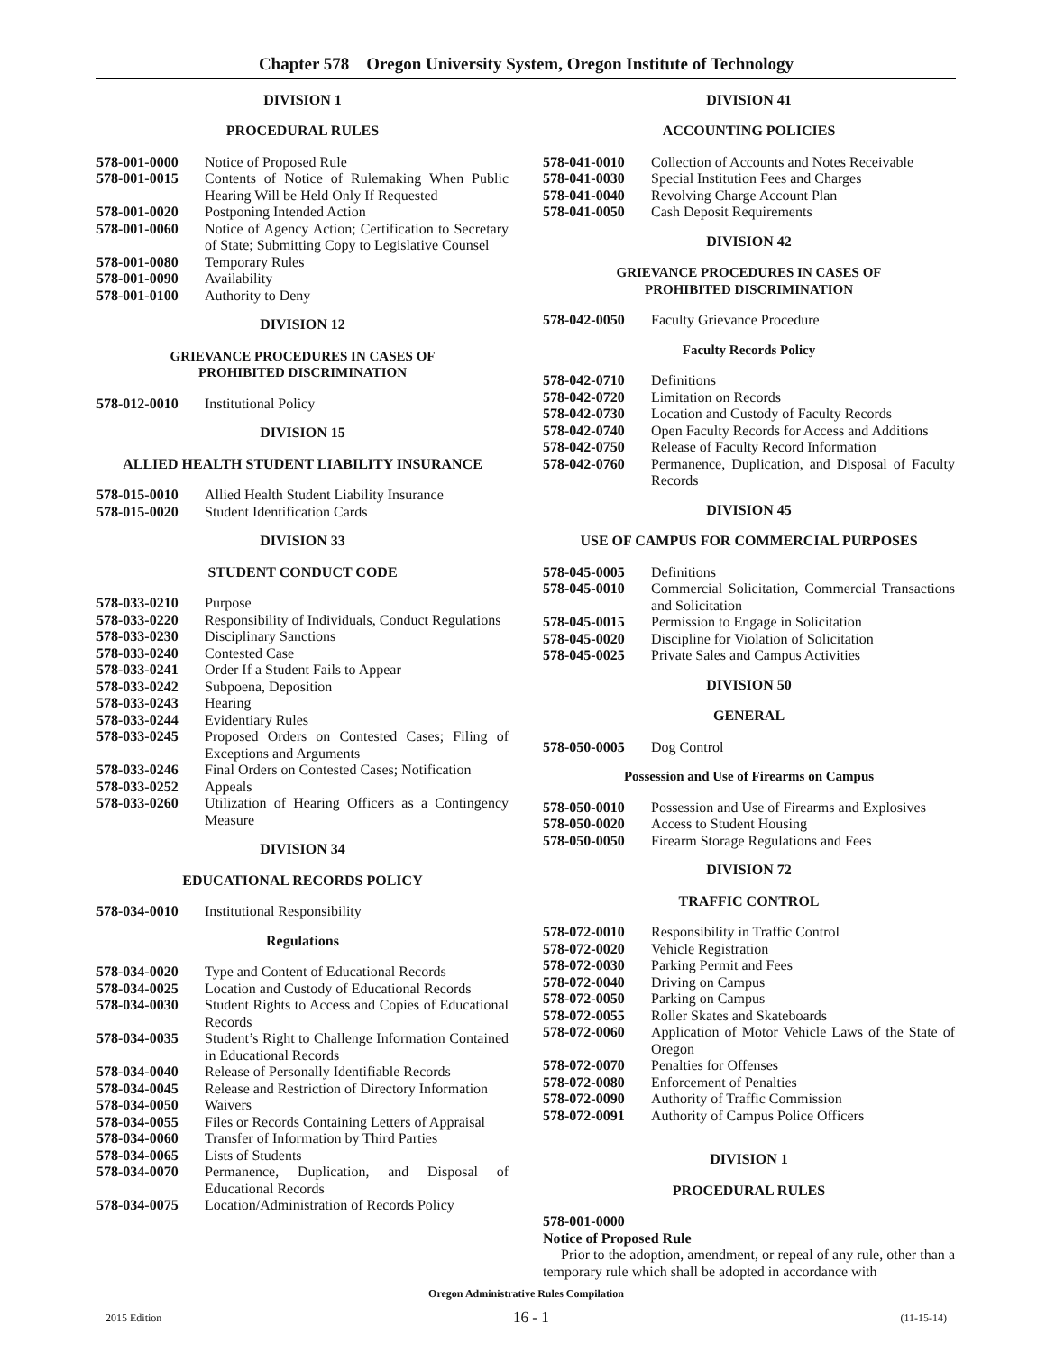Chapter 578 Oregon University System, Oregon Institute of Technology
DIVISION 1
PROCEDURAL RULES
578-001-0000 Notice of Proposed Rule
578-001-0015 Contents of Notice of Rulemaking When Public Hearing Will be Held Only If Requested
578-001-0020 Postponing Intended Action
578-001-0060 Notice of Agency Action; Certification to Secretary of State; Submitting Copy to Legislative Counsel
578-001-0080 Temporary Rules
578-001-0090 Availability
578-001-0100 Authority to Deny
DIVISION 12
GRIEVANCE PROCEDURES IN CASES OF
PROHIBITED DISCRIMINATION
578-012-0010 Institutional Policy
DIVISION 15
ALLIED HEALTH STUDENT LIABILITY INSURANCE
578-015-0010 Allied Health Student Liability Insurance
578-015-0020 Student Identification Cards
DIVISION 33
STUDENT CONDUCT CODE
578-033-0210 Purpose
578-033-0220 Responsibility of Individuals, Conduct Regulations
578-033-0230 Disciplinary Sanctions
578-033-0240 Contested Case
578-033-0241 Order If a Student Fails to Appear
578-033-0242 Subpoena, Deposition
578-033-0243 Hearing
578-033-0244 Evidentiary Rules
578-033-0245 Proposed Orders on Contested Cases; Filing of Exceptions and Arguments
578-033-0246 Final Orders on Contested Cases; Notification
578-033-0252 Appeals
578-033-0260 Utilization of Hearing Officers as a Contingency Measure
DIVISION 34
EDUCATIONAL RECORDS POLICY
578-034-0010 Institutional Responsibility
Regulations
578-034-0020 Type and Content of Educational Records
578-034-0025 Location and Custody of Educational Records
578-034-0030 Student Rights to Access and Copies of Educational Records
578-034-0035 Student’s Right to Challenge Information Contained in Educational Records
578-034-0040 Release of Personally Identifiable Records
578-034-0045 Release and Restriction of Directory Information
578-034-0050 Waivers
578-034-0055 Files or Records Containing Letters of Appraisal
578-034-0060 Transfer of Information by Third Parties
578-034-0065 Lists of Students
578-034-0070 Permanence, Duplication, and Disposal of Educational Records
578-034-0075 Location/Administration of Records Policy
DIVISION 41
ACCOUNTING POLICIES
578-041-0010 Collection of Accounts and Notes Receivable
578-041-0030 Special Institution Fees and Charges
578-041-0040 Revolving Charge Account Plan
578-041-0050 Cash Deposit Requirements
DIVISION 42
GRIEVANCE PROCEDURES IN CASES OF
PROHIBITED DISCRIMINATION
578-042-0050 Faculty Grievance Procedure
Faculty Records Policy
578-042-0710 Definitions
578-042-0720 Limitation on Records
578-042-0730 Location and Custody of Faculty Records
578-042-0740 Open Faculty Records for Access and Additions
578-042-0750 Release of Faculty Record Information
578-042-0760 Permanence, Duplication, and Disposal of Faculty Records
DIVISION 45
USE OF CAMPUS FOR COMMERCIAL PURPOSES
578-045-0005 Definitions
578-045-0010 Commercial Solicitation, Commercial Transactions and Solicitation
578-045-0015 Permission to Engage in Solicitation
578-045-0020 Discipline for Violation of Solicitation
578-045-0025 Private Sales and Campus Activities
DIVISION 50
GENERAL
578-050-0005 Dog Control
Possession and Use of Firearms on Campus
578-050-0010 Possession and Use of Firearms and Explosives
578-050-0020 Access to Student Housing
578-050-0050 Firearm Storage Regulations and Fees
DIVISION 72
TRAFFIC CONTROL
578-072-0010 Responsibility in Traffic Control
578-072-0020 Vehicle Registration
578-072-0030 Parking Permit and Fees
578-072-0040 Driving on Campus
578-072-0050 Parking on Campus
578-072-0055 Roller Skates and Skateboards
578-072-0060 Application of Motor Vehicle Laws of the State of Oregon
578-072-0070 Penalties for Offenses
578-072-0080 Enforcement of Penalties
578-072-0090 Authority of Traffic Commission
578-072-0091 Authority of Campus Police Officers
DIVISION 1
PROCEDURAL RULES
578-001-0000
Notice of Proposed Rule
Prior to the adoption, amendment, or repeal of any rule, other than a temporary rule which shall be adopted in accordance with
Oregon Administrative Rules Compilation
2015 Edition 16 - 1 (11-15-14)